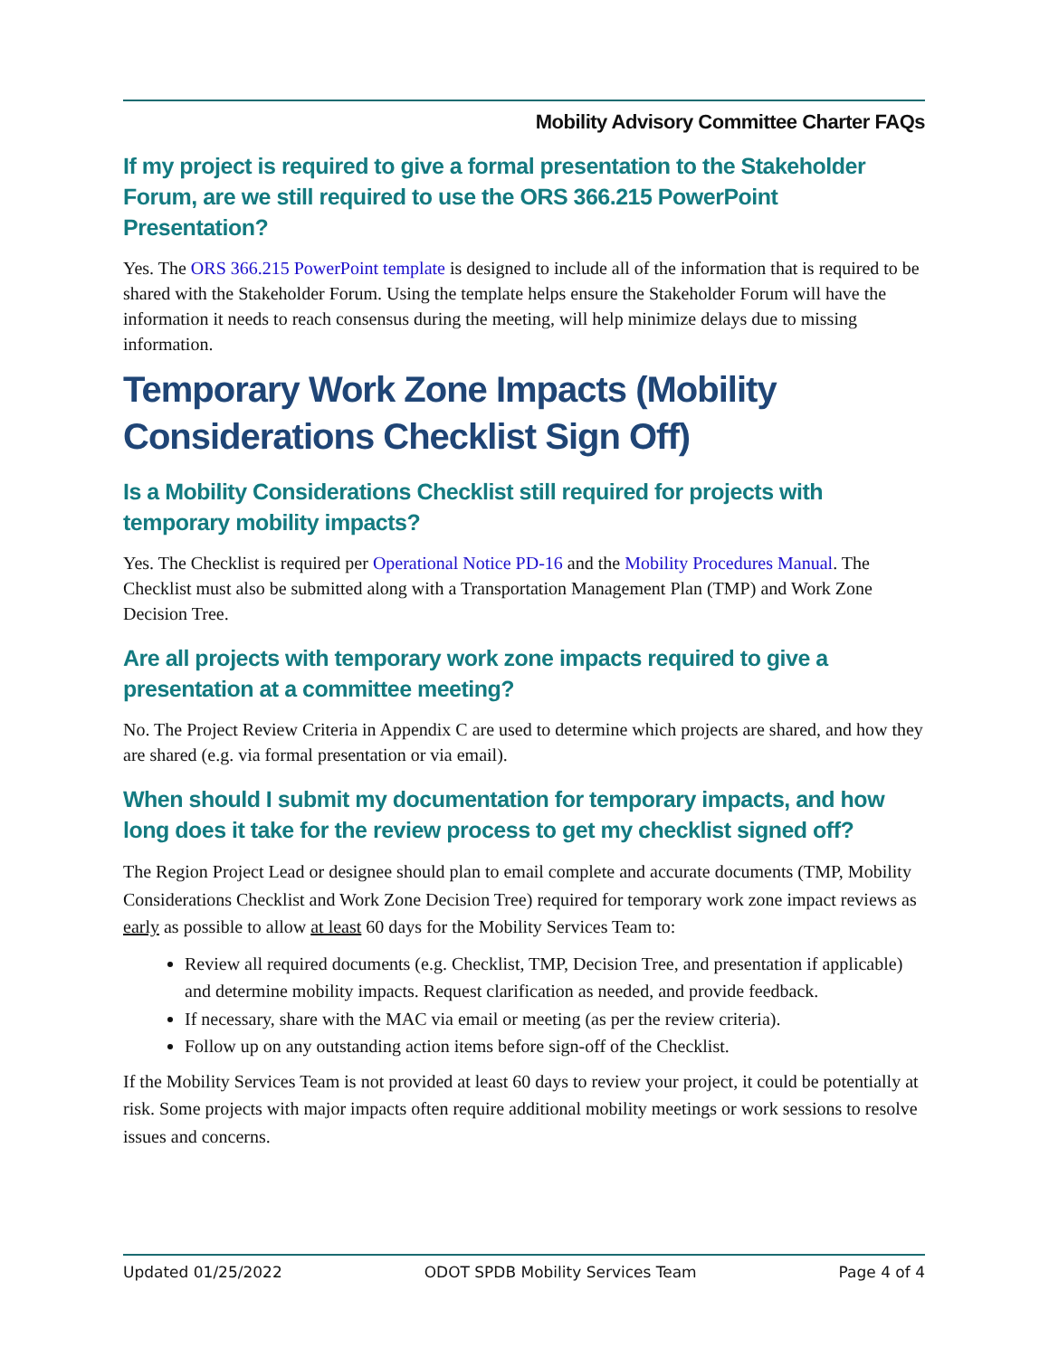Mobility Advisory Committee Charter FAQs
If my project is required to give a formal presentation to the Stakeholder Forum, are we still required to use the ORS 366.215 PowerPoint Presentation?
Yes. The ORS 366.215 PowerPoint template is designed to include all of the information that is required to be shared with the Stakeholder Forum. Using the template helps ensure the Stakeholder Forum will have the information it needs to reach consensus during the meeting, will help minimize delays due to missing information.
Temporary Work Zone Impacts (Mobility Considerations Checklist Sign Off)
Is a Mobility Considerations Checklist still required for projects with temporary mobility impacts?
Yes. The Checklist is required per Operational Notice PD-16 and the Mobility Procedures Manual. The Checklist must also be submitted along with a Transportation Management Plan (TMP) and Work Zone Decision Tree.
Are all projects with temporary work zone impacts required to give a presentation at a committee meeting?
No. The Project Review Criteria in Appendix C are used to determine which projects are shared, and how they are shared (e.g. via formal presentation or via email).
When should I submit my documentation for temporary impacts, and how long does it take for the review process to get my checklist signed off?
The Region Project Lead or designee should plan to email complete and accurate documents (TMP, Mobility Considerations Checklist and Work Zone Decision Tree) required for temporary work zone impact reviews as early as possible to allow at least 60 days for the Mobility Services Team to:
Review all required documents (e.g. Checklist, TMP, Decision Tree, and presentation if applicable) and determine mobility impacts. Request clarification as needed, and provide feedback.
If necessary, share with the MAC via email or meeting (as per the review criteria).
Follow up on any outstanding action items before sign-off of the Checklist.
If the Mobility Services Team is not provided at least 60 days to review your project, it could be potentially at risk. Some projects with major impacts often require additional mobility meetings or work sessions to resolve issues and concerns.
Updated 01/25/2022 ODOT SPDB Mobility Services Team Page 4 of 4